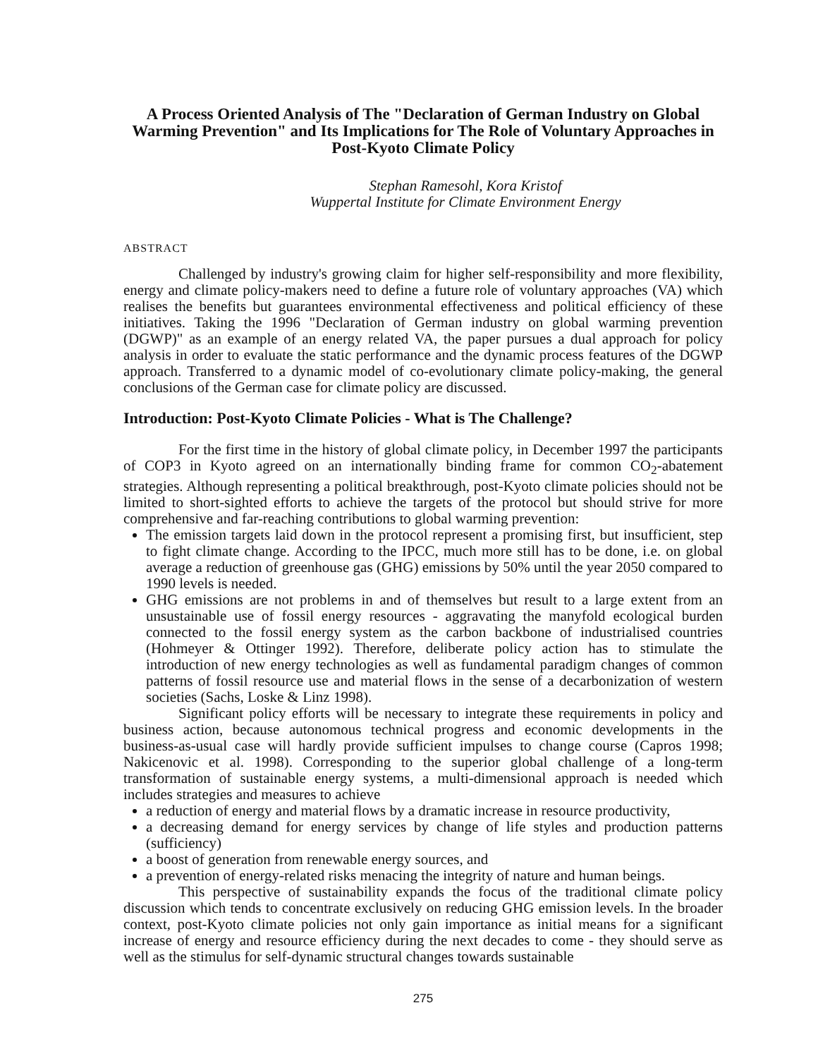A Process Oriented Analysis of The "Declaration of German Industry on Global Warming Prevention" and Its Implications for The Role of Voluntary Approaches in Post-Kyoto Climate Policy
Stephan Ramesohl, Kora Kristof
Wuppertal Institute for Climate Environment Energy
ABSTRACT
Challenged by industry's growing claim for higher self-responsibility and more flexibility, energy and climate policy-makers need to define a future role of voluntary approaches (VA) which realises the benefits but guarantees environmental effectiveness and political efficiency of these initiatives. Taking the 1996 "Declaration of German industry on global warming prevention (DGWP)" as an example of an energy related VA, the paper pursues a dual approach for policy analysis in order to evaluate the static performance and the dynamic process features of the DGWP approach. Transferred to a dynamic model of co-evolutionary climate policy-making, the general conclusions of the German case for climate policy are discussed.
Introduction: Post-Kyoto Climate Policies - What is The Challenge?
For the first time in the history of global climate policy, in December 1997 the participants of COP3 in Kyoto agreed on an internationally binding frame for common CO<sub>2</sub>-abatement strategies. Although representing a political breakthrough, post-Kyoto climate policies should not be limited to short-sighted efforts to achieve the targets of the protocol but should strive for more comprehensive and far-reaching contributions to global warming prevention:
The emission targets laid down in the protocol represent a promising first, but insufficient, step to fight climate change. According to the IPCC, much more still has to be done, i.e. on global average a reduction of greenhouse gas (GHG) emissions by 50% until the year 2050 compared to 1990 levels is needed.
GHG emissions are not problems in and of themselves but result to a large extent from an unsustainable use of fossil energy resources - aggravating the manyfold ecological burden connected to the fossil energy system as the carbon backbone of industrialised countries (Hohmeyer & Ottinger 1992). Therefore, deliberate policy action has to stimulate the introduction of new energy technologies as well as fundamental paradigm changes of common patterns of fossil resource use and material flows in the sense of a decarbonization of western societies (Sachs, Loske & Linz 1998).
Significant policy efforts will be necessary to integrate these requirements in policy and business action, because autonomous technical progress and economic developments in the business-as-usual case will hardly provide sufficient impulses to change course (Capros 1998; Nakicenovic et al. 1998). Corresponding to the superior global challenge of a long-term transformation of sustainable energy systems, a multi-dimensional approach is needed which includes strategies and measures to achieve
a reduction of energy and material flows by a dramatic increase in resource productivity,
a decreasing demand for energy services by change of life styles and production patterns (sufficiency)
a boost of generation from renewable energy sources, and
a prevention of energy-related risks menacing the integrity of nature and human beings.
This perspective of sustainability expands the focus of the traditional climate policy discussion which tends to concentrate exclusively on reducing GHG emission levels. In the broader context, post-Kyoto climate policies not only gain importance as initial means for a significant increase of energy and resource efficiency during the next decades to come - they should serve as well as the stimulus for self-dynamic structural changes towards sustainable
275